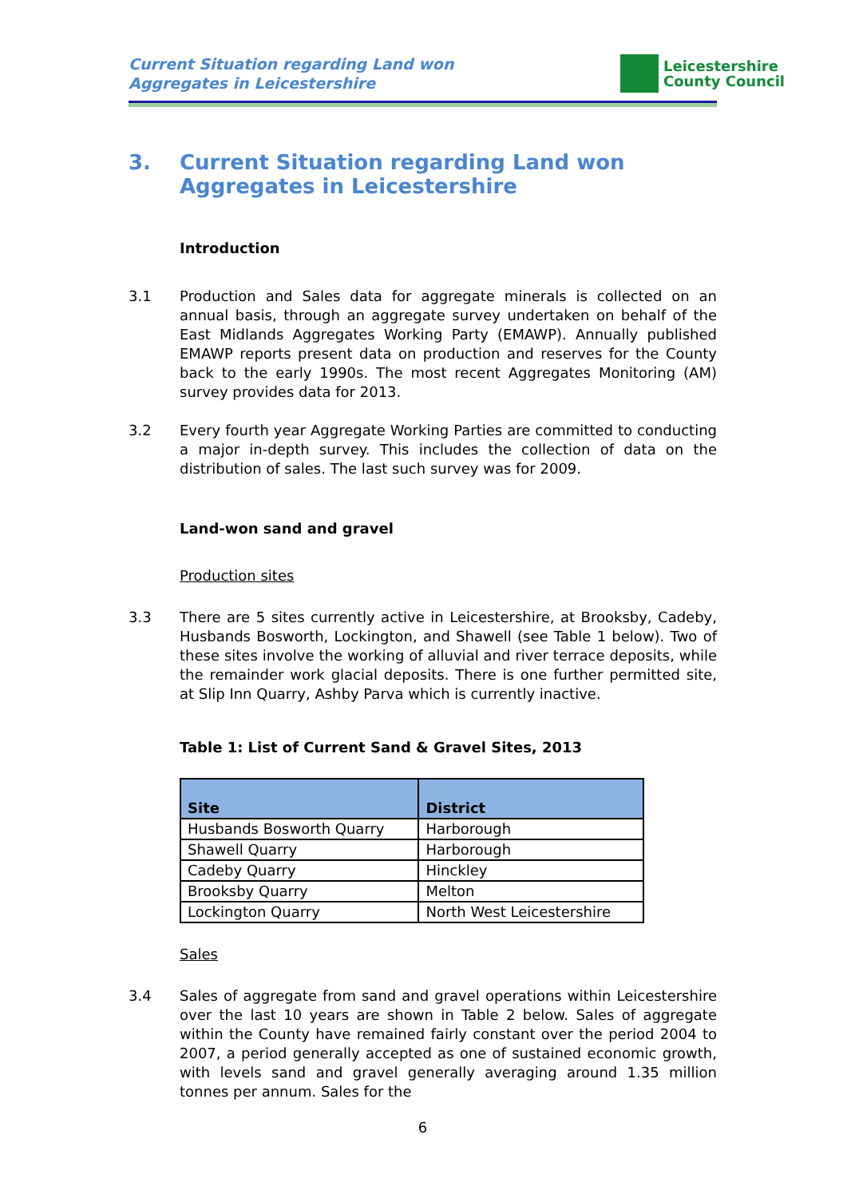Current Situation regarding Land won
Aggregates in Leicestershire
Leicestershire
County Council
3. Current Situation regarding Land won
Aggregates in Leicestershire
Introduction
3.1 Production and Sales data for aggregate minerals is collected on an annual basis, through an aggregate survey undertaken on behalf of the East Midlands Aggregates Working Party (EMAWP). Annually published EMAWP reports present data on production and reserves for the County back to the early 1990s. The most recent Aggregates Monitoring (AM) survey provides data for 2013.
3.2 Every fourth year Aggregate Working Parties are committed to conducting a major in-depth survey. This includes the collection of data on the distribution of sales. The last such survey was for 2009.
Land-won sand and gravel
Production sites
3.3 There are 5 sites currently active in Leicestershire, at Brooksby, Cadeby, Husbands Bosworth, Lockington, and Shawell (see Table 1 below). Two of these sites involve the working of alluvial and river terrace deposits, while the remainder work glacial deposits. There is one further permitted site, at Slip Inn Quarry, Ashby Parva which is currently inactive.
Table 1: List of Current Sand & Gravel Sites, 2013
| Site | District |
| --- | --- |
| Husbands Bosworth Quarry | Harborough |
| Shawell Quarry | Harborough |
| Cadeby Quarry | Hinckley |
| Brooksby Quarry | Melton |
| Lockington Quarry | North West Leicestershire |
Sales
3.4 Sales of aggregate from sand and gravel operations within Leicestershire over the last 10 years are shown in Table 2 below. Sales of aggregate within the County have remained fairly constant over the period 2004 to 2007, a period generally accepted as one of sustained economic growth, with levels sand and gravel generally averaging around 1.35 million tonnes per annum. Sales for the
6